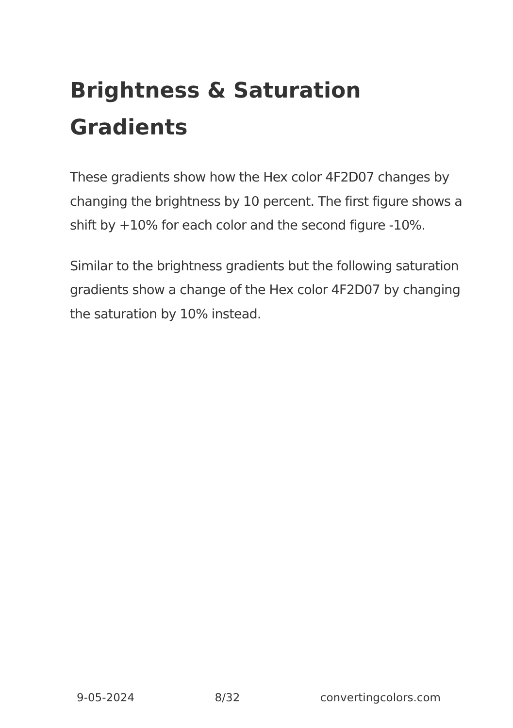Brightness & Saturation Gradients
These gradients show how the Hex color 4F2D07 changes by changing the brightness by 10 percent. The first figure shows a shift by +10% for each color and the second figure -10%.
Similar to the brightness gradients but the following saturation gradients show a change of the Hex color 4F2D07 by changing the saturation by 10% instead.
9-05-2024 8/32 convertingcolors.com